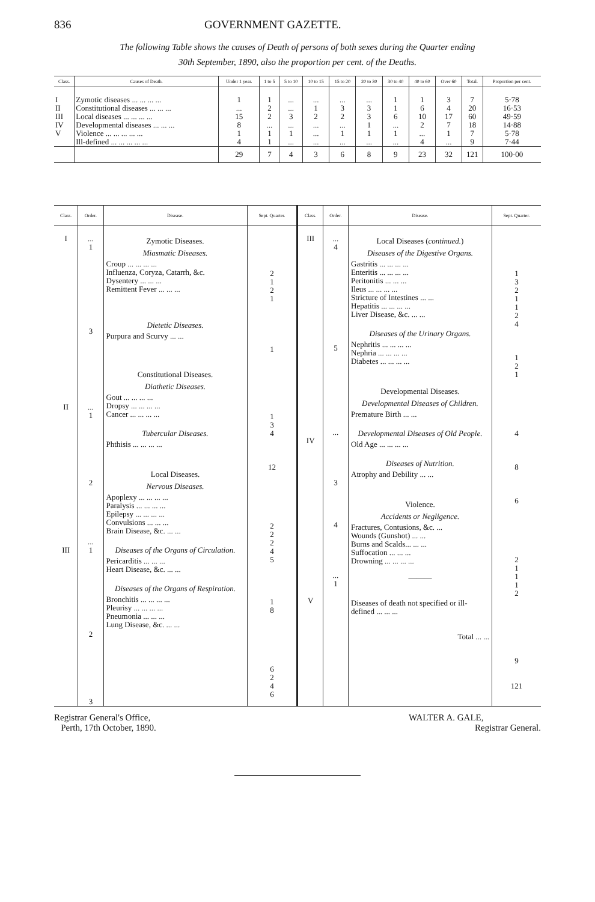836 GOVERNMENT GAZETTE.
The following Table shows the causes of Death of persons of both sexes during the Quarter ending
30th September, 1890, also the proportion per cent. of the Deaths.
| Class. | Causes of Death. | Under 1 year. | 1 to 5 | 5 to 10 | 10 to 15 | 15 to 20 | 20 to 30 | 30 to 40 | 40 to 60 | Over 60 | Total. | Proportion per cent. |
| --- | --- | --- | --- | --- | --- | --- | --- | --- | --- | --- | --- | --- |
| I II III IV V | Zymotic diseases ... ... ... ... Constitutional diseases ... ... ... Local diseases ... ... ... ... Developmental diseases ... ... ... Violence ... ... ... ... ... Ill-defined ... ... ... ... ... | 1 ... 15 8 1 4 | 1 2 2 ... 1 1 | ... ... 3 ... 1 ... | ... 1 2 ... ... ... | ... 3 2 ... 1 ... | ... 3 3 1 1 ... | 1 1 6 ... 1 ... | 1 6 10 2 ... 4 | 3 4 17 7 1 ... | 7 20 60 18 7 9 | 5·78 16·53 49·59 14·88 5·78 7·44 |
| | | 29 | 7 | 4 | 3 | 6 | 8 | 9 | 23 | 32 | 121 | 100·00 |
| Class. | Order. | Disease. | Sept. Quarter. | Class. | Order. | Disease. | Sept. Quarter. |
| --- | --- | --- | --- | --- | --- | --- | --- |
| I II III | ... 1 3 ... 1 2 ... 1 2 3 | Zymotic Diseases. Miasmatic Diseases. Croup ... ... ... ... Influenza, Coryza, Catarrh, &c. Dysentery ... ... ... Remittent Fever ... ... ... Dietetic Diseases. Purpura and Scurvy ... ... Constitutional Diseases. Diathetic Diseases. Gout ... ... ... ... Dropsy ... ... ... ... Cancer ... ... ... ... Tubercular Diseases. Phthisis ... ... ... ... Local Diseases. Nervous Diseases. Apoplexy ... ... ... ... Paralysis ... ... ... ... Epilepsy ... ... ... ... Convulsions ... ... ... Brain Disease, &c. ... ... Diseases of the Organs of Circulation. Pericarditis ... ... ... Heart Disease, &c. ... ... Diseases of the Organs of Respiration. Bronchitis ... ... ... ... Pleurisy ... ... ... ... Pneumonia ... ... ... Lung Disease, &c. ... ... | 2 1 2 1 1 1 3 4 12 2 2 2 4 5 1 8 6 2 4 6 | III IV V | ... 4 5 ... 3 4 ... 1 | Local Diseases ( continued. ) Diseases of the Digestive Organs. Gastritis ... ... ... ... Enteritis ... ... ... ... Peritonitis ... ... ... Ileus ... ... ... ... Stricture of Intestines ... ... Hepatitis ... ... ... ... Liver Disease, &c. ... ... Diseases of the Urinary Organs. Nephritis ... ... ... ... Nephria ... ... ... ... Diabetes ... ... ... ... Developmental Diseases. Developmental Diseases of Children. Premature Birth ... ... Developmental Diseases of Old People. Old Age ... ... ... ... Diseases of Nutrition. Atrophy and Debility ... ... Violence. Accidents or Negligence. Fractures, Contusions, &c. ... Wounds (Gunshot) ... ... Burns and Scalds... ... ... Suffocation ... ... ... Drowning ... ... ... ... ——— Diseases of death not specified or ill-defined ... ... ... Total ... ... | 1 3 2 1 1 2 4 1 2 1 4 8 6 2 1 1 1 2 9 121 |
Registrar General's Office,
Perth, 17th October, 1890.
WALTER A. GALE,
Registrar General.